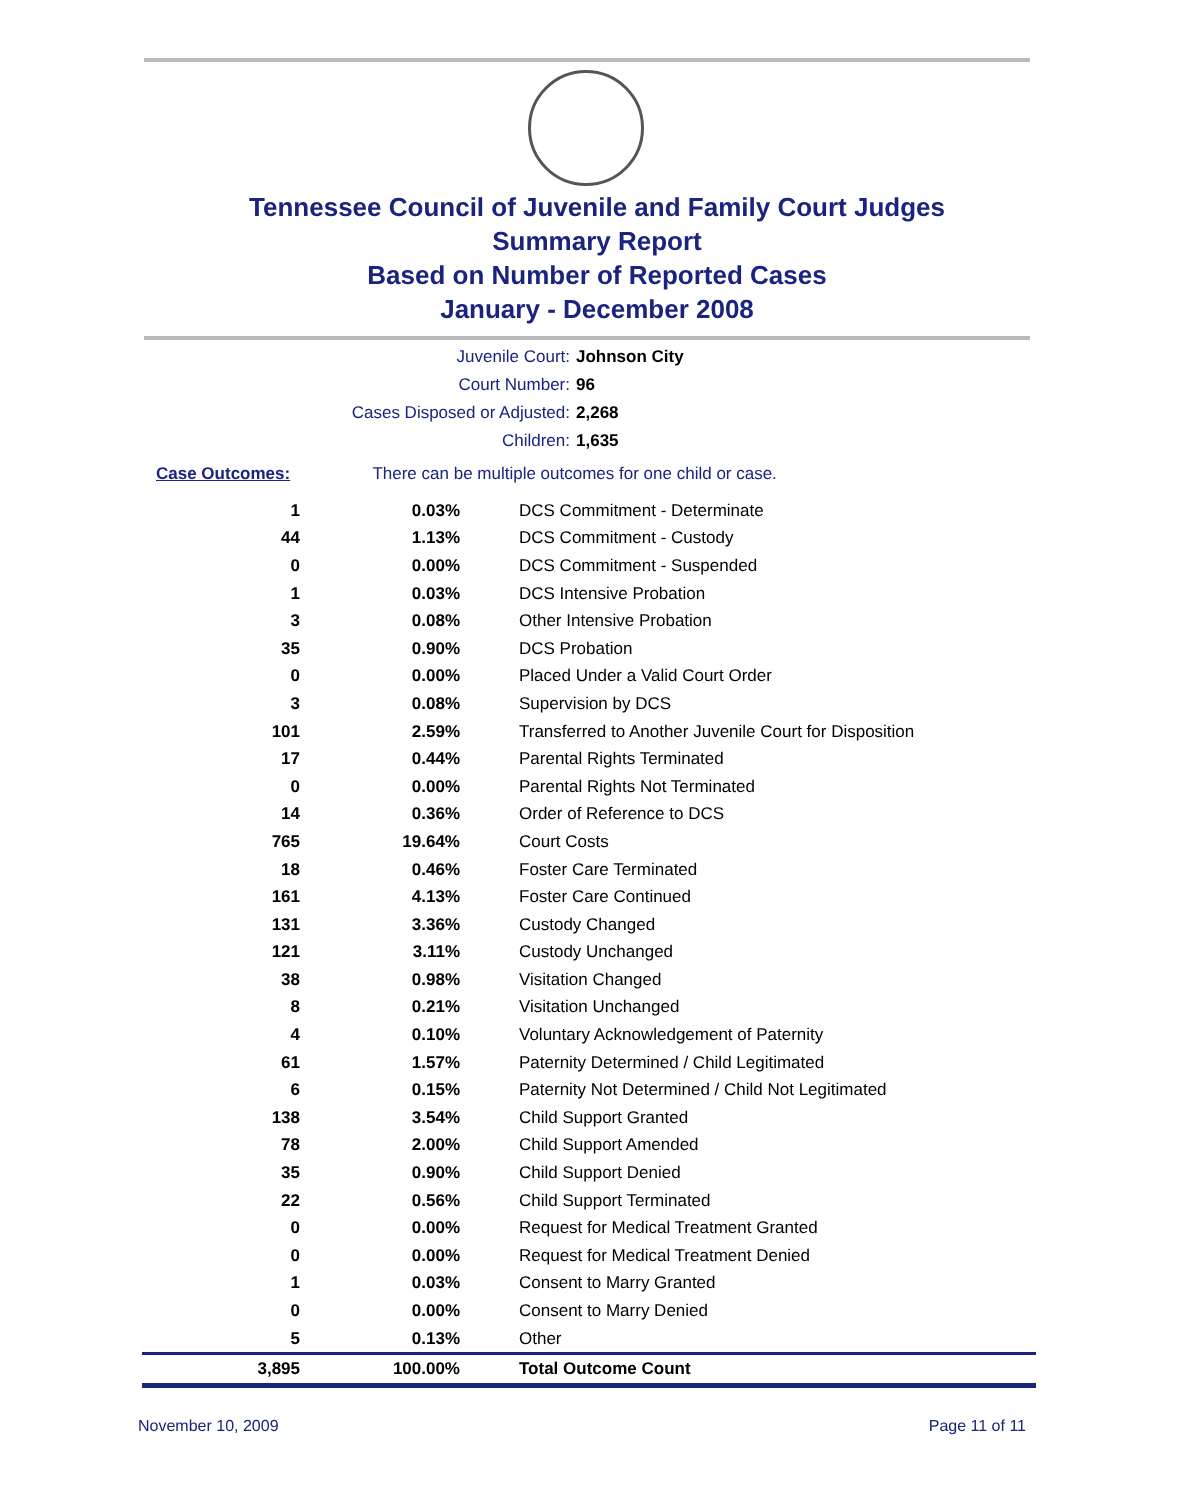Tennessee Council of Juvenile and Family Court Judges
Summary Report
Based on Number of Reported Cases
January - December 2008
Juvenile Court: Johnson City
Court Number: 96
Cases Disposed or Adjusted: 2,268
Children: 1,635
Case Outcomes: There can be multiple outcomes for one child or case.
| 1 | 0.03% | DCS Commitment - Determinate |
| 44 | 1.13% | DCS Commitment - Custody |
| 0 | 0.00% | DCS Commitment - Suspended |
| 1 | 0.03% | DCS Intensive Probation |
| 3 | 0.08% | Other Intensive Probation |
| 35 | 0.90% | DCS Probation |
| 0 | 0.00% | Placed Under a Valid Court Order |
| 3 | 0.08% | Supervision by DCS |
| 101 | 2.59% | Transferred to Another Juvenile Court for Disposition |
| 17 | 0.44% | Parental Rights Terminated |
| 0 | 0.00% | Parental Rights Not Terminated |
| 14 | 0.36% | Order of Reference to DCS |
| 765 | 19.64% | Court Costs |
| 18 | 0.46% | Foster Care Terminated |
| 161 | 4.13% | Foster Care Continued |
| 131 | 3.36% | Custody Changed |
| 121 | 3.11% | Custody Unchanged |
| 38 | 0.98% | Visitation Changed |
| 8 | 0.21% | Visitation Unchanged |
| 4 | 0.10% | Voluntary Acknowledgement of Paternity |
| 61 | 1.57% | Paternity Determined / Child Legitimated |
| 6 | 0.15% | Paternity Not Determined / Child Not Legitimated |
| 138 | 3.54% | Child Support Granted |
| 78 | 2.00% | Child Support Amended |
| 35 | 0.90% | Child Support Denied |
| 22 | 0.56% | Child Support Terminated |
| 0 | 0.00% | Request for Medical Treatment Granted |
| 0 | 0.00% | Request for Medical Treatment Denied |
| 1 | 0.03% | Consent to Marry Granted |
| 0 | 0.00% | Consent to Marry Denied |
| 5 | 0.13% | Other |
| 3,895 | 100.00% | Total Outcome Count |
November 10, 2009 Page 11 of 11